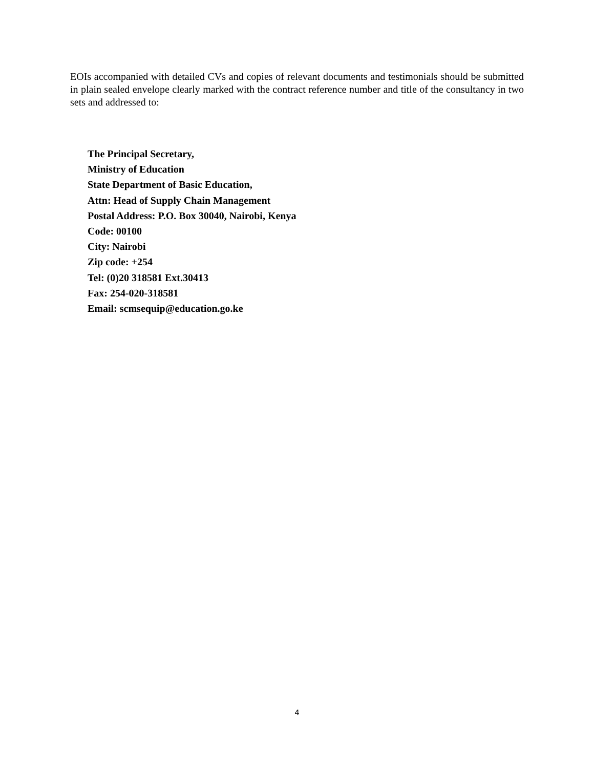EOIs accompanied with detailed CVs and copies of relevant documents and testimonials should be submitted in plain sealed envelope clearly marked with the contract reference number and title of the consultancy in two sets and addressed to:
The Principal Secretary,
Ministry of Education
State Department of Basic Education,
Attn: Head of Supply Chain Management
Postal Address: P.O. Box 30040, Nairobi, Kenya
Code: 00100
City: Nairobi
Zip code: +254
Tel: (0)20 318581 Ext.30413
Fax: 254-020-318581
Email: scmsequip@education.go.ke
4